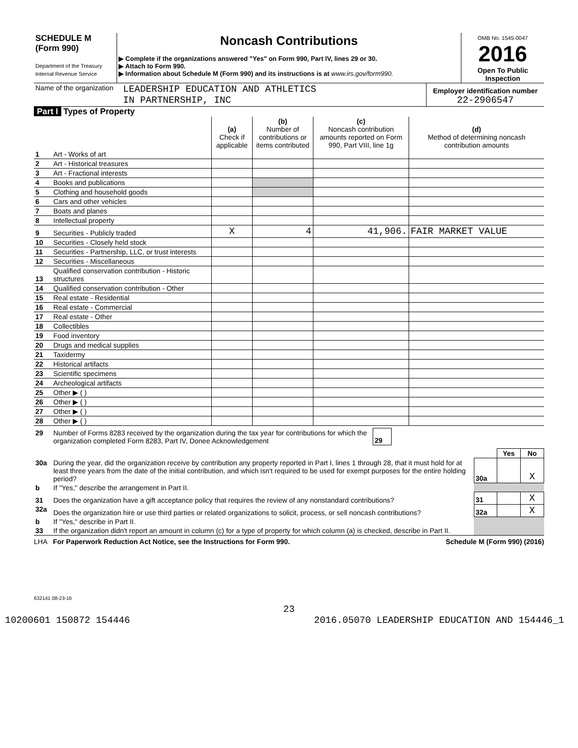| SCHEDULE M (Form 990) Department of the Treasury Internal Revenue Service | Noncash Contributions ▶ Complete if the organizations answered "Yes" on Form 990, Part IV, lines 29 or 30. ▶ Attach to Form 990. ▶ Information about Schedule M (Form 990) and its instructions is at www.irs.gov/form990. | OMB No. 1545-0047 2016 Open To Public Inspection |
| Name of the organization | LEADERSHIP EDUCATION AND ATHLETICS IN PARTNERSHIP, INC | Employer identification number 22-2906547 |
Part I Types of Property
| | | (a) Check if applicable | (b) Number of contributions or items contributed | (c) Noncash contribution amounts reported on Form 990, Part VIII, line 1g | (d) Method of determining noncash contribution amounts |
| --- | --- | --- | --- | --- | --- |
| 1 | Art - Works of art | | | | |
| 2 | Art - Historical treasures | | | | |
| 3 | Art - Fractional interests | | | | |
| 4 | Books and publications | | | | |
| 5 | Clothing and household goods | | | | |
| 6 | Cars and other vehicles | | | | |
| 7 | Boats and planes | | | | |
| 8 | Intellectual property | | | | |
| 9 | Securities - Publicly traded | X | 4 | 41,906. | FAIR MARKET VALUE |
| 10 | Securities - Closely held stock | | | | |
| 11 | Securities - Partnership, LLC, or trust interests | | | | |
| 12 | Securities - Miscellaneous | | | | |
| 13 | Qualified conservation contribution - Historic structures | | | | |
| 14 | Qualified conservation contribution - Other | | | | |
| 15 | Real estate - Residential | | | | |
| 16 | Real estate - Commercial | | | | |
| 17 | Real estate - Other | | | | |
| 18 | Collectibles | | | | |
| 19 | Food inventory | | | | |
| 20 | Drugs and medical supplies | | | | |
| 21 | Taxidermy | | | | |
| 22 | Historical artifacts | | | | |
| 23 | Scientific specimens | | | | |
| 24 | Archeological artifacts | | | | |
| 25 | Other ▶ ( ) | | | | |
| 26 | Other ▶ ( ) | | | | |
| 27 | Other ▶ ( ) | | | | |
| 28 | Other ▶ ( ) | | | | |
| 29 | Number of Forms 8283 received by the organization during the tax year for contributions for which the organization completed Form 8283, Part IV, Donee Acknowledgement | 29 | |
| | | | Yes | No |
| 30a | During the year, did the organization receive by contribution any property reported in Part I, lines 1 through 28, that it must hold for at least three years from the date of the initial contribution, and which isn't required to be used for exempt purposes for the entire holding period? | 30a | | X |
| b | If "Yes," describe the arrangement in Part II. | | | |
| 31 | Does the organization have a gift acceptance policy that requires the review of any nonstandard contributions? | 31 | | X |
| 32a | Does the organization hire or use third parties or related organizations to solicit, process, or sell noncash contributions? | 32a | | X |
| b | If "Yes," describe in Part II. | | | |
| 33 | If the organization didn't report an amount in column (c) for a type of property for which column (a) is checked, describe in Part II. | | | |
LHA For Paperwork Reduction Act Notice, see the Instructions for Form 990. Schedule M (Form 990) (2016)
632141 08-23-16
23
10200601 150872 154446 2016.05070 LEADERSHIP EDUCATION AND 154446_1